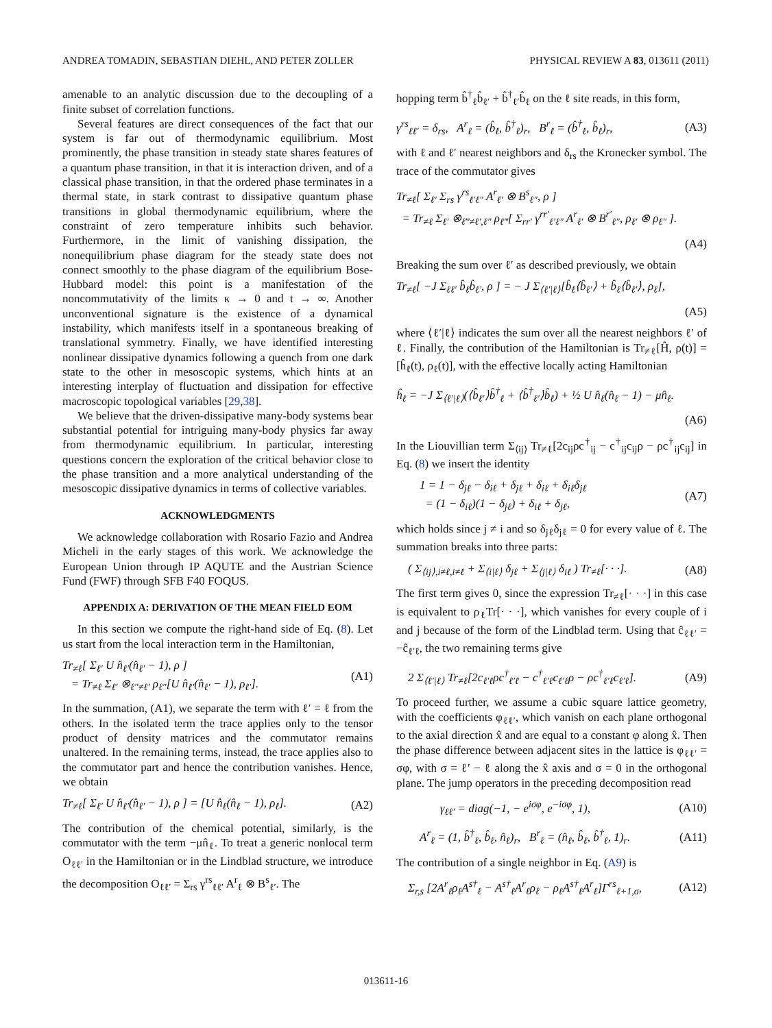ANDREA TOMADIN, SEBASTIAN DIEHL, AND PETER ZOLLER PHYSICAL REVIEW A 83, 013611 (2011)
amenable to an analytic discussion due to the decoupling of a finite subset of correlation functions.
Several features are direct consequences of the fact that our system is far out of thermodynamic equilibrium. Most prominently, the phase transition in steady state shares features of a quantum phase transition, in that it is interaction driven, and of a classical phase transition, in that the ordered phase terminates in a thermal state, in stark contrast to dissipative quantum phase transitions in global thermodynamic equilibrium, where the constraint of zero temperature inhibits such behavior. Furthermore, in the limit of vanishing dissipation, the nonequilibrium phase diagram for the steady state does not connect smoothly to the phase diagram of the equilibrium Bose-Hubbard model: this point is a manifestation of the noncommutativity of the limits κ → 0 and t → ∞. Another unconventional signature is the existence of a dynamical instability, which manifests itself in a spontaneous breaking of translational symmetry. Finally, we have identified interesting nonlinear dissipative dynamics following a quench from one dark state to the other in mesoscopic systems, which hints at an interesting interplay of fluctuation and dissipation for effective macroscopic topological variables [29,38].
We believe that the driven-dissipative many-body systems bear substantial potential for intriguing many-body physics far away from thermodynamic equilibrium. In particular, interesting questions concern the exploration of the critical behavior close to the phase transition and a more analytical understanding of the mesoscopic dissipative dynamics in terms of collective variables.
ACKNOWLEDGMENTS
We acknowledge collaboration with Rosario Fazio and Andrea Micheli in the early stages of this work. We acknowledge the European Union through IP AQUTE and the Austrian Science Fund (FWF) through SFB F40 FOQUS.
APPENDIX A: DERIVATION OF THE MEAN FIELD EOM
In this section we compute the right-hand side of Eq. (8). Let us start from the local interaction term in the Hamiltonian,
Tr<sub>≠ℓ</sub>[ Σ<sub>ℓ′</sub> U n̂<sub>ℓ′</sub>(n̂<sub>ℓ′</sub> − 1), ρ ]
= Tr<sub>≠ℓ</sub> Σ<sub>ℓ′</sub> ⊗<sub>ℓ″≠ℓ′</sub> ρ<sub>ℓ″</sub>[U n̂<sub>ℓ′</sub>(n̂<sub>ℓ′</sub> − 1), ρ<sub>ℓ′</sub>]. (A1)
In the summation, (A1), we separate the term with ℓ′ = ℓ from the others. In the isolated term the trace applies only to the tensor product of density matrices and the commutator remains unaltered. In the remaining terms, instead, the trace applies also to the commutator part and hence the contribution vanishes. Hence, we obtain
Tr<sub>≠ℓ</sub>[ Σ<sub>ℓ′</sub> U n̂<sub>ℓ′</sub>(n̂<sub>ℓ′</sub> − 1), ρ ] = [U n̂<sub>ℓ</sub>(n̂<sub>ℓ</sub> − 1), ρ<sub>ℓ</sub>]. (A2)
The contribution of the chemical potential, similarly, is the commutator with the term −μn̂<sub>ℓ</sub>. To treat a generic nonlocal term O<sub>ℓℓ′</sub> in the Hamiltonian or in the Lindblad structure, we introduce the decomposition O<sub>ℓℓ′</sub> = Σ<sub>rs</sub> γ<sup>rs</sup><sub>ℓℓ′</sub> A<sup>r</sup><sub>ℓ</sub> ⊗ B<sup>s</sup><sub>ℓ′</sub>. The
hopping term b̂<sup>†</sup><sub>ℓ</sub>b̂<sub>ℓ′</sub> + b̂<sup>†</sup><sub>ℓ′</sub>b̂<sub>ℓ</sub> on the ℓ site reads, in this form,
γ<sup>rs</sup><sub>ℓℓ′</sub> = δ<sub>rs</sub>, A<sup>r</sup><sub>ℓ</sub> = (b̂<sub>ℓ</sub>, b̂<sup>†</sup><sub>ℓ</sub>)<sub>r</sub>, B<sup>r</sup><sub>ℓ</sub> = (b̂<sup>†</sup><sub>ℓ</sub>, b̂<sub>ℓ</sub>)<sub>r</sub>, (A3)
with ℓ and ℓ′ nearest neighbors and δ<sub>rs</sub> the Kronecker symbol. The trace of the commutator gives
Tr<sub>≠ℓ</sub>[ Σ<sub>ℓ′</sub> Σ<sub>rs</sub> γ<sup>rs</sup><sub>ℓ′ℓ″</sub> A<sup>r</sup><sub>ℓ′</sub> ⊗ B<sup>s</sup><sub>ℓ″</sub>, ρ ]
= Tr<sub>≠ℓ</sub> Σ<sub>ℓ′</sub> ⊗<sub>ℓ‴≠ℓ′,ℓ″</sub> ρ<sub>ℓ‴</sub>[ Σ<sub>rr′</sub> γ<sup>rr′</sup><sub>ℓ′ℓ″</sub> A<sup>r</sup><sub>ℓ′</sub> ⊗ B<sup>r′</sup><sub>ℓ″</sub>, ρ<sub>ℓ′</sub> ⊗ ρ<sub>ℓ″</sub> ].
(A4)
Breaking the sum over ℓ′ as described previously, we obtain
Tr<sub>≠ℓ</sub>[ −J Σ<sub>ℓℓ′</sub> b̂<sub>ℓ</sub>b̂<sub>ℓ′</sub>, ρ ] = − J Σ<sub>⟨ℓ′|ℓ⟩</sub>[b̂<sub>ℓ</sub>⟨b̂<sub>ℓ′</sub>⟩ + b̂<sub>ℓ</sub>⟨b̂<sub>ℓ′</sub>⟩, ρ<sub>ℓ</sub>],
(A5)
where ⟨ℓ′|ℓ⟩ indicates the sum over all the nearest neighbors ℓ′ of ℓ. Finally, the contribution of the Hamiltonian is Tr<sub>≠ℓ</sub>[Ĥ, ρ(t)] = [ĥ<sub>ℓ</sub>(t), ρ<sub>ℓ</sub>(t)], with the effective locally acting Hamiltonian
ĥ<sub>ℓ</sub> = −J Σ<sub>⟨ℓ′|ℓ⟩</sub>(⟨b̂<sub>ℓ′</sub>⟩b̂<sup>†</sup><sub>ℓ</sub> + ⟨b̂<sup>†</sup><sub>ℓ′</sub>⟩b̂<sub>ℓ</sub>) + ½ U n̂<sub>ℓ</sub>(n̂<sub>ℓ</sub> − 1) − μn̂<sub>ℓ</sub>.
(A6)
In the Liouvillian term Σ<sub>⟨ij⟩</sub> Tr<sub>≠ℓ</sub>[2c<sub>ij</sub>ρc<sup>†</sup><sub>ij</sub> − c<sup>†</sup><sub>ij</sub>c<sub>ij</sub>ρ − ρc<sup>†</sup><sub>ij</sub>c<sub>ij</sub>] in Eq. (8) we insert the identity
1 = 1 − δ<sub>jℓ</sub> − δ<sub>iℓ</sub> + δ<sub>jℓ</sub> + δ<sub>iℓ</sub> + δ<sub>iℓ</sub>δ<sub>jℓ</sub>
= (1 − δ<sub>iℓ</sub>)(1 − δ<sub>jℓ</sub>) + δ<sub>iℓ</sub> + δ<sub>jℓ</sub>, (A7)
which holds since j ≠ i and so δ<sub>jℓ</sub>δ<sub>jℓ</sub> = 0 for every value of ℓ. The summation breaks into three parts:
( Σ<sub>⟨ij⟩,i≠ℓ,i≠ℓ</sub> + Σ<sub>⟨i|ℓ⟩</sub> δ<sub>jℓ</sub> + Σ<sub>⟨j|ℓ⟩</sub> δ<sub>iℓ</sub> ) Tr<sub>≠ℓ</sub>[· · ·]. (A8)
The first term gives 0, since the expression Tr<sub>≠ℓ</sub>[· · ·] in this case is equivalent to ρ<sub>ℓ</sub>Tr[· · ·], which vanishes for every couple of i and j because of the form of the Lindblad term. Using that ĉ<sub>ℓℓ′</sub> = −ĉ<sub>ℓ′ℓ</sub>, the two remaining terms give
2 Σ<sub>⟨ℓ′|ℓ⟩</sub> Tr<sub>≠ℓ</sub>[2c<sub>ℓ′ℓ</sub>ρc<sup>†</sup><sub>ℓ′ℓ</sub> − c<sup>†</sup><sub>ℓ′ℓ</sub>c<sub>ℓ′ℓ</sub>ρ − ρc<sup>†</sup><sub>ℓ′ℓ</sub>c<sub>ℓ′ℓ</sub>]. (A9)
To proceed further, we assume a cubic square lattice geometry, with the coefficients φ<sub>ℓℓ′</sub>, which vanish on each plane orthogonal to the axial direction x̂ and are equal to a constant φ along x̂. Then the phase difference between adjacent sites in the lattice is φ<sub>ℓℓ′</sub> = σφ, with σ = ℓ′ − ℓ along the x̂ axis and σ = 0 in the orthogonal plane. The jump operators in the preceding decomposition read
γ<sub>ℓℓ′</sub> = diag(−1, − e<sup>iσφ</sup>, e<sup>−iσφ</sup>, 1), (A10)
A<sup>r</sup><sub>ℓ</sub> = (1, b̂<sup>†</sup><sub>ℓ</sub>, b̂<sub>ℓ</sub>, n̂<sub>ℓ</sub>)<sub>r</sub>, B<sup>r</sup><sub>ℓ</sub> = (n̂<sub>ℓ</sub>, b̂<sub>ℓ</sub>, b̂<sup>†</sup><sub>ℓ</sub>, 1)<sub>r</sub>. (A11)
The contribution of a single neighbor in Eq. (A9) is
Σ<sub>r,s</sub> [2A<sup>r</sup><sub>ℓ</sub>ρ<sub>ℓ</sub>A<sup>s†</sup><sub>ℓ</sub> − A<sup>s†</sup><sub>ℓ</sub>A<sup>r</sup><sub>ℓ</sub>ρ<sub>ℓ</sub> − ρ<sub>ℓ</sub>A<sup>s†</sup><sub>ℓ</sub>A<sup>r</sup><sub>ℓ</sub>]Γ<sup>rs</sup><sub>ℓ+1,σ</sub>, (A12)
013611-16